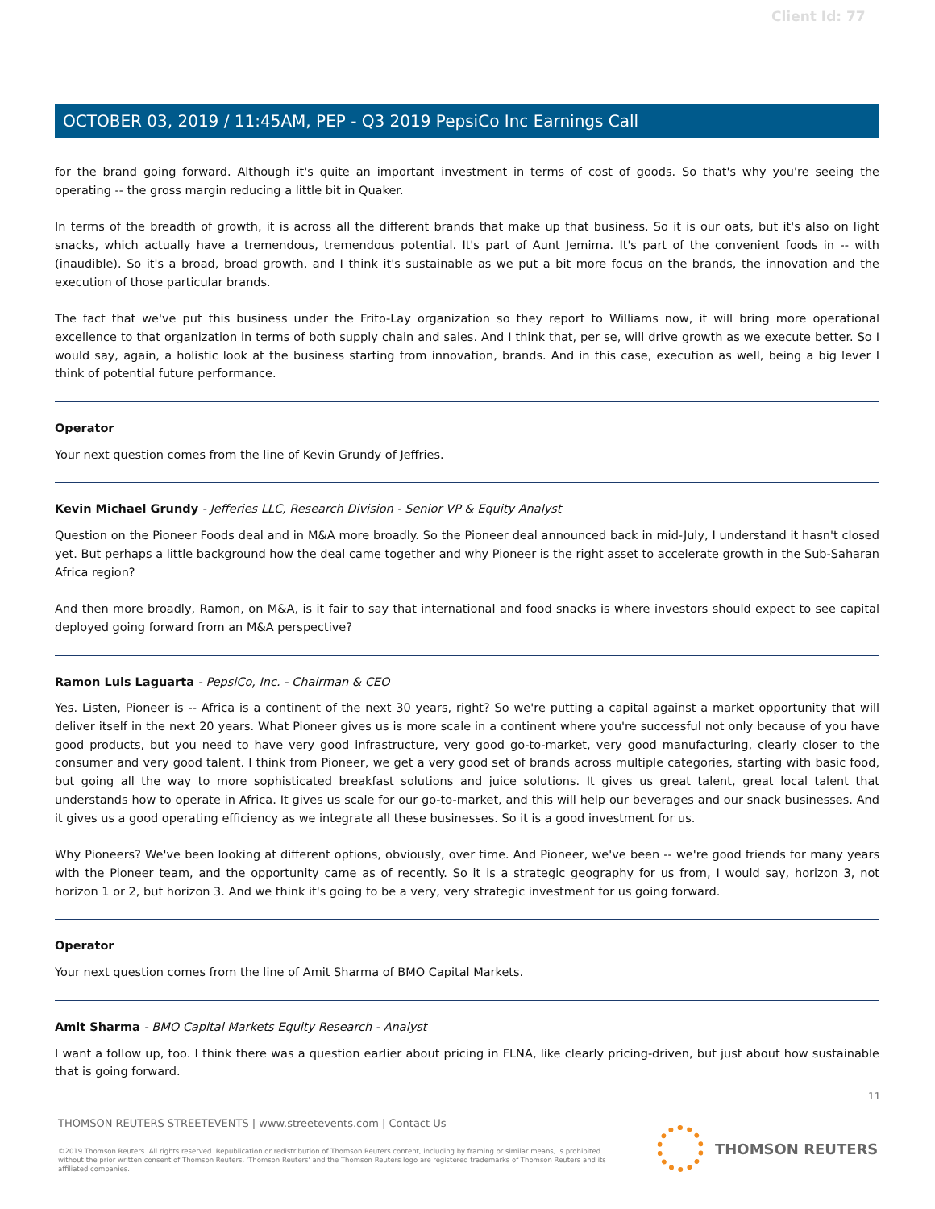Client Id: 77
OCTOBER 03, 2019 / 11:45AM, PEP - Q3 2019 PepsiCo Inc Earnings Call
for the brand going forward. Although it's quite an important investment in terms of cost of goods. So that's why you're seeing the operating -- the gross margin reducing a little bit in Quaker.
In terms of the breadth of growth, it is across all the different brands that make up that business. So it is our oats, but it's also on light snacks, which actually have a tremendous, tremendous potential. It's part of Aunt Jemima. It's part of the convenient foods in -- with (inaudible). So it's a broad, broad growth, and I think it's sustainable as we put a bit more focus on the brands, the innovation and the execution of those particular brands.
The fact that we've put this business under the Frito-Lay organization so they report to Williams now, it will bring more operational excellence to that organization in terms of both supply chain and sales. And I think that, per se, will drive growth as we execute better. So I would say, again, a holistic look at the business starting from innovation, brands. And in this case, execution as well, being a big lever I think of potential future performance.
Operator
Your next question comes from the line of Kevin Grundy of Jeffries.
Kevin Michael Grundy - Jefferies LLC, Research Division - Senior VP & Equity Analyst
Question on the Pioneer Foods deal and in M&A more broadly. So the Pioneer deal announced back in mid-July, I understand it hasn't closed yet. But perhaps a little background how the deal came together and why Pioneer is the right asset to accelerate growth in the Sub-Saharan Africa region?
And then more broadly, Ramon, on M&A, is it fair to say that international and food snacks is where investors should expect to see capital deployed going forward from an M&A perspective?
Ramon Luis Laguarta - PepsiCo, Inc. - Chairman & CEO
Yes. Listen, Pioneer is -- Africa is a continent of the next 30 years, right? So we're putting a capital against a market opportunity that will deliver itself in the next 20 years. What Pioneer gives us is more scale in a continent where you're successful not only because of you have good products, but you need to have very good infrastructure, very good go-to-market, very good manufacturing, clearly closer to the consumer and very good talent. I think from Pioneer, we get a very good set of brands across multiple categories, starting with basic food, but going all the way to more sophisticated breakfast solutions and juice solutions. It gives us great talent, great local talent that understands how to operate in Africa. It gives us scale for our go-to-market, and this will help our beverages and our snack businesses. And it gives us a good operating efficiency as we integrate all these businesses. So it is a good investment for us.
Why Pioneers? We've been looking at different options, obviously, over time. And Pioneer, we've been -- we're good friends for many years with the Pioneer team, and the opportunity came as of recently. So it is a strategic geography for us from, I would say, horizon 3, not horizon 1 or 2, but horizon 3. And we think it's going to be a very, very strategic investment for us going forward.
Operator
Your next question comes from the line of Amit Sharma of BMO Capital Markets.
Amit Sharma - BMO Capital Markets Equity Research - Analyst
I want a follow up, too. I think there was a question earlier about pricing in FLNA, like clearly pricing-driven, but just about how sustainable that is going forward.
11
THOMSON REUTERS STREETEVENTS | www.streetevents.com | Contact Us
©2019 Thomson Reuters. All rights reserved. Republication or redistribution of Thomson Reuters content, including by framing or similar means, is prohibited without the prior written consent of Thomson Reuters. 'Thomson Reuters' and the Thomson Reuters logo are registered trademarks of Thomson Reuters and its affiliated companies.
THOMSON REUTERS